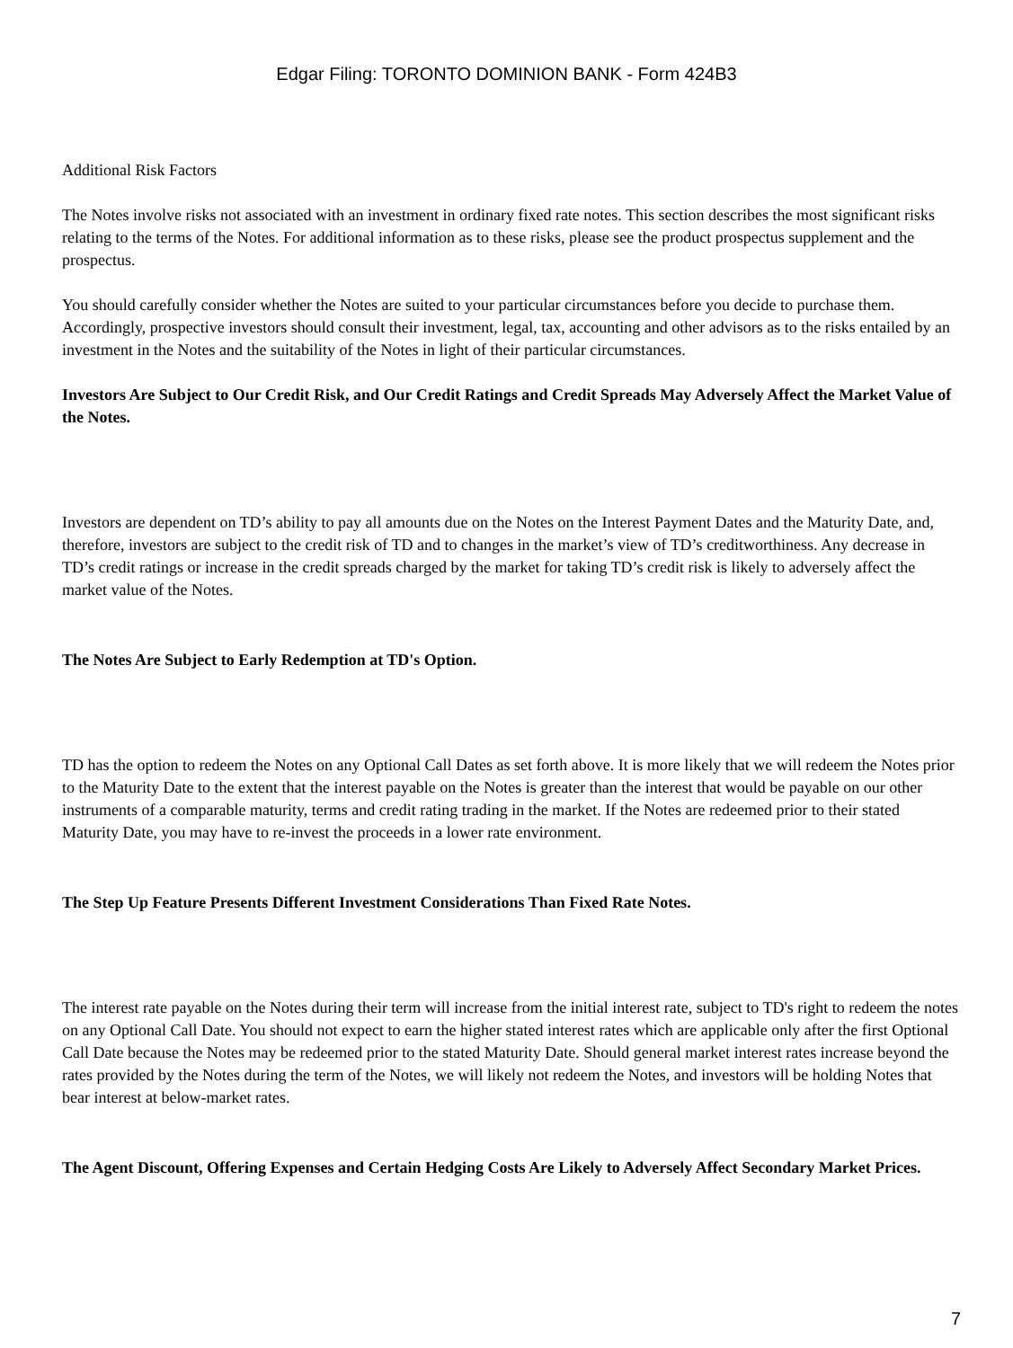Edgar Filing: TORONTO DOMINION BANK - Form 424B3
Additional Risk Factors
The Notes involve risks not associated with an investment in ordinary fixed rate notes. This section describes the most significant risks relating to the terms of the Notes. For additional information as to these risks, please see the product prospectus supplement and the prospectus.
You should carefully consider whether the Notes are suited to your particular circumstances before you decide to purchase them. Accordingly, prospective investors should consult their investment, legal, tax, accounting and other advisors as to the risks entailed by an investment in the Notes and the suitability of the Notes in light of their particular circumstances.
Investors Are Subject to Our Credit Risk, and Our Credit Ratings and Credit Spreads May Adversely Affect the Market Value of the Notes.
Investors are dependent on TD’s ability to pay all amounts due on the Notes on the Interest Payment Dates and the Maturity Date, and, therefore, investors are subject to the credit risk of TD and to changes in the market’s view of TD’s creditworthiness. Any decrease in TD’s credit ratings or increase in the credit spreads charged by the market for taking TD’s credit risk is likely to adversely affect the market value of the Notes.
The Notes Are Subject to Early Redemption at TD's Option.
TD has the option to redeem the Notes on any Optional Call Dates as set forth above. It is more likely that we will redeem the Notes prior to the Maturity Date to the extent that the interest payable on the Notes is greater than the interest that would be payable on our other instruments of a comparable maturity, terms and credit rating trading in the market. If the Notes are redeemed prior to their stated Maturity Date, you may have to re-invest the proceeds in a lower rate environment.
The Step Up Feature Presents Different Investment Considerations Than Fixed Rate Notes.
The interest rate payable on the Notes during their term will increase from the initial interest rate, subject to TD's right to redeem the notes on any Optional Call Date. You should not expect to earn the higher stated interest rates which are applicable only after the first Optional Call Date because the Notes may be redeemed prior to the stated Maturity Date. Should general market interest rates increase beyond the rates provided by the Notes during the term of the Notes, we will likely not redeem the Notes, and investors will be holding Notes that bear interest at below-market rates.
The Agent Discount, Offering Expenses and Certain Hedging Costs Are Likely to Adversely Affect Secondary Market Prices.
7